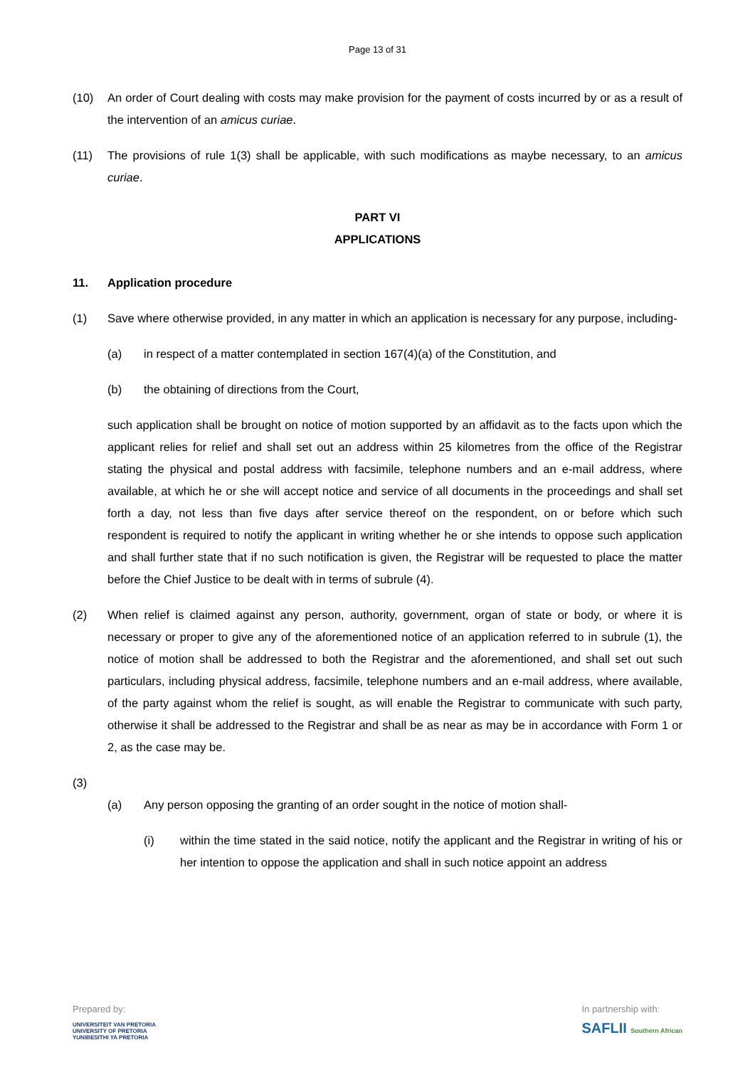Page 13 of 31
(10) An order of Court dealing with costs may make provision for the payment of costs incurred by or as a result of the intervention of an amicus curiae.
(11) The provisions of rule 1(3) shall be applicable, with such modifications as maybe necessary, to an amicus curiae.
PART VI
APPLICATIONS
11. Application procedure
(1) Save where otherwise provided, in any matter in which an application is necessary for any purpose, including-
(a) in respect of a matter contemplated in section 167(4)(a) of the Constitution, and
(b) the obtaining of directions from the Court,
such application shall be brought on notice of motion supported by an affidavit as to the facts upon which the applicant relies for relief and shall set out an address within 25 kilometres from the office of the Registrar stating the physical and postal address with facsimile, telephone numbers and an e-mail address, where available, at which he or she will accept notice and service of all documents in the proceedings and shall set forth a day, not less than five days after service thereof on the respondent, on or before which such respondent is required to notify the applicant in writing whether he or she intends to oppose such application and shall further state that if no such notification is given, the Registrar will be requested to place the matter before the Chief Justice to be dealt with in terms of subrule (4).
(2) When relief is claimed against any person, authority, government, organ of state or body, or where it is necessary or proper to give any of the aforementioned notice of an application referred to in subrule (1), the notice of motion shall be addressed to both the Registrar and the aforementioned, and shall set out such particulars, including physical address, facsimile, telephone numbers and an e-mail address, where available, of the party against whom the relief is sought, as will enable the Registrar to communicate with such party, otherwise it shall be addressed to the Registrar and shall be as near as may be in accordance with Form 1 or 2, as the case may be.
(3)
(a) Any person opposing the granting of an order sought in the notice of motion shall-
(i) within the time stated in the said notice, notify the applicant and the Registrar in writing of his or her intention to oppose the application and shall in such notice appoint an address
Prepared by:
UNIVERSITEIT VAN PRETORIA
UNIVERSITY OF PRETORIA
YUNIBESITHI YA PRETORIA
In partnership with:
SAFLII Southern African